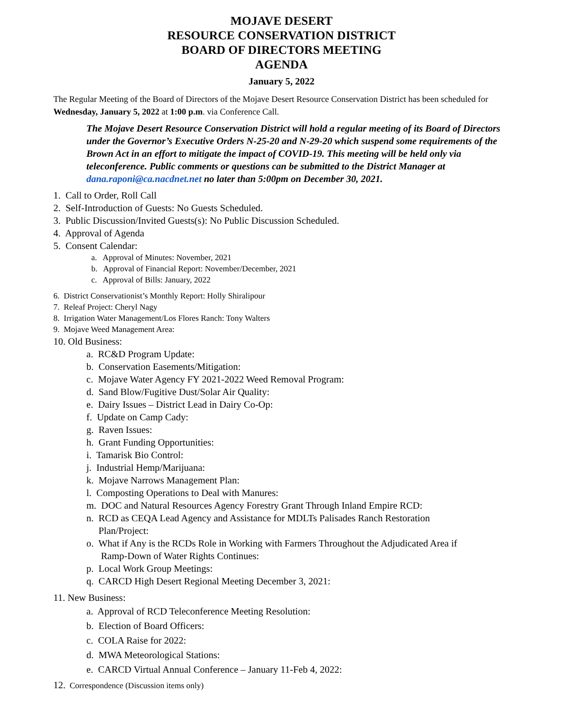MOJAVE DESERT
RESOURCE CONSERVATION DISTRICT
BOARD OF DIRECTORS MEETING
AGENDA
January 5, 2022
The Regular Meeting of the Board of Directors of the Mojave Desert Resource Conservation District has been scheduled for Wednesday, January 5, 2022 at 1:00 p.m. via Conference Call.
The Mojave Desert Resource Conservation District will hold a regular meeting of its Board of Directors under the Governor’s Executive Orders N-25-20 and N-29-20 which suspend some requirements of the Brown Act in an effort to mitigate the impact of COVID-19. This meeting will be held only via teleconference. Public comments or questions can be submitted to the District Manager at dana.raponi@ca.nacdnet.net no later than 5:00pm on December 30, 2021.
1. Call to Order, Roll Call
2. Self-Introduction of Guests: No Guests Scheduled.
3. Public Discussion/Invited Guests(s): No Public Discussion Scheduled.
4. Approval of Agenda
5. Consent Calendar:
a. Approval of Minutes: November, 2021
b. Approval of Financial Report: November/December, 2021
c. Approval of Bills: January, 2022
6. District Conservationist’s Monthly Report: Holly Shiralipour
7. Releaf Project: Cheryl Nagy
8. Irrigation Water Management/Los Flores Ranch: Tony Walters
9. Mojave Weed Management Area:
10. Old Business:
a. RC&D Program Update:
b. Conservation Easements/Mitigation:
c. Mojave Water Agency FY 2021-2022 Weed Removal Program:
d. Sand Blow/Fugitive Dust/Solar Air Quality:
e. Dairy Issues – District Lead in Dairy Co-Op:
f. Update on Camp Cady:
g. Raven Issues:
h. Grant Funding Opportunities:
i. Tamarisk Bio Control:
j. Industrial Hemp/Marijuana:
k. Mojave Narrows Management Plan:
l. Composting Operations to Deal with Manures:
m. DOC and Natural Resources Agency Forestry Grant Through Inland Empire RCD:
n. RCD as CEQA Lead Agency and Assistance for MDLTs Palisades Ranch Restoration
Plan/Project:
o. What if Any is the RCDs Role in Working with Farmers Throughout the Adjudicated Area if
Ramp-Down of Water Rights Continues:
p. Local Work Group Meetings:
q. CARCD High Desert Regional Meeting December 3, 2021:
11. New Business:
a. Approval of RCD Teleconference Meeting Resolution:
b. Election of Board Officers:
c. COLA Raise for 2022:
d. MWA Meteorological Stations:
e. CARCD Virtual Annual Conference – January 11-Feb 4, 2022:
12. Correspondence (Discussion items only)